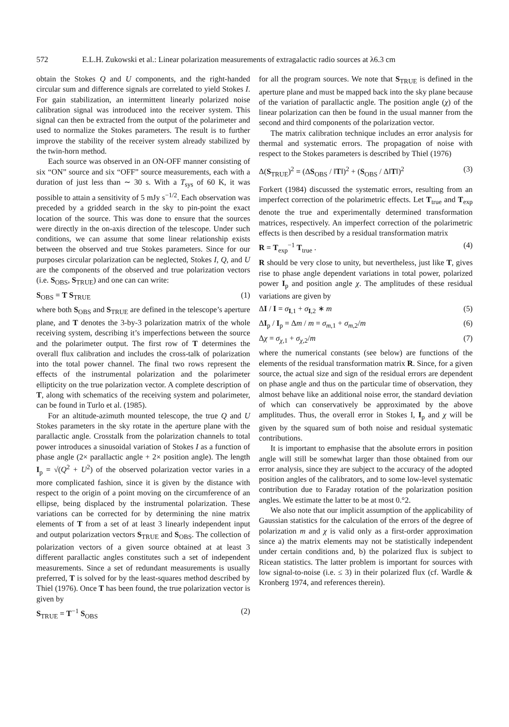572 E.L.H. Zukowski et al.: Linear polarization measurements of extragalactic radio sources at λ6.3 cm
obtain the Stokes Q and U components, and the right-handed circular sum and difference signals are correlated to yield Stokes I. For gain stabilization, an intermittent linearly polarized noise calibration signal was introduced into the receiver system. This signal can then be extracted from the output of the polarimeter and used to normalize the Stokes parameters. The result is to further improve the stability of the receiver system already stabilized by the twin-horn method.
Each source was observed in an ON-OFF manner consisting of six “ON” source and six “OFF” source measurements, each with a duration of just less than ∼ 30 s. With a T<sub>sys</sub> of 60 K, it was possible to attain a sensitivity of 5 mJy s<sup>−1/2</sup>. Each observation was preceded by a gridded search in the sky to pin-point the exact location of the source. This was done to ensure that the sources were directly in the on-axis direction of the telescope. Under such conditions, we can assume that some linear relationship exists between the observed and true Stokes parameters. Since for our purposes circular polarization can be neglected, Stokes I, Q, and U are the components of the observed and true polarization vectors (i.e. S<sub>OBS</sub>, S<sub>TRUE</sub>) and one can can write:
S<sub>OBS</sub> = T S<sub>TRUE</sub> (1)
where both S<sub>OBS</sub> and S<sub>TRUE</sub> are defined in the telescope’s aperture plane, and T denotes the 3-by-3 polarization matrix of the whole receiving system, describing it’s imperfections between the source and the polarimeter output. The first row of T determines the overall flux calibration and includes the cross-talk of polarization into the total power channel. The final two rows represent the effects of the instrumental polarization and the polarimeter ellipticity on the true polarization vector. A complete description of T, along with schematics of the receiving system and polarimeter, can be found in Turlo et al. (1985).
For an altitude-azimuth mounted telescope, the true Q and U Stokes parameters in the sky rotate in the aperture plane with the parallactic angle. Crosstalk from the polarization channels to total power introduces a sinusoidal variation of Stokes I as a function of phase angle (2× parallactic angle + 2× position angle). The length I<sub>p</sub> = √(Q<sup>2</sup> + U<sup>2</sup>) of the observed polarization vector varies in a more complicated fashion, since it is given by the distance with respect to the origin of a point moving on the circumference of an ellipse, being displaced by the instrumental polarization. These variations can be corrected for by determining the nine matrix elements of T from a set of at least 3 linearly independent input and output polarization vectors S<sub>TRUE</sub> and S<sub>OBS</sub>. The collection of polarization vectors of a given source obtained at at least 3 different parallactic angles constitutes such a set of independent measurements. Since a set of redundant measurements is usually preferred, T is solved for by the least-squares method described by Thiel (1976). Once T has been found, the true polarization vector is given by
S<sub>TRUE</sub> = T<sup>−1</sup> S<sub>OBS</sub> (2)
for all the program sources. We note that S<sub>TRUE</sub> is defined in the aperture plane and must be mapped back into the sky plane because of the variation of parallactic angle. The position angle (χ) of the linear polarization can then be found in the usual manner from the second and third components of the polarization vector.
The matrix calibration technique includes an error analysis for thermal and systematic errors. The propagation of noise with respect to the Stokes parameters is described by Thiel (1976)
Δ(S<sub>TRUE</sub>)<sup>2</sup> = (ΔS<sub>OBS</sub> / ‖T‖)<sup>2</sup> + (S<sub>OBS</sub> / Δ‖T‖)<sup>2</sup> (3)
Forkert (1984) discussed the systematic errors, resulting from an imperfect correction of the polarimetric effects. Let T<sub>true</sub> and T<sub>exp</sub> denote the true and experimentally determined transformation matrices, respectively. An imperfect correction of the polarimetric effects is then described by a residual transformation matrix
R = T<sub>exp</sub><sup>−1</sup> T<sub>true</sub> . (4)
R should be very close to unity, but nevertheless, just like T, gives rise to phase angle dependent variations in total power, polarized power I<sub>p</sub> and position angle χ. The amplitudes of these residual variations are given by
ΔI / I = σ<sub>I,1</sub> + σ<sub>I,2</sub> ∗ m (5)
ΔI<sub>p</sub> / I<sub>p</sub> = Δm / m = σ<sub>m,1</sub> + σ<sub>m,2</sub>/m (6)
Δχ = σ<sub>χ,1</sub> + σ<sub>χ,2</sub>/m (7)
where the numerical constants (see below) are functions of the elements of the residual transformation matrix R. Since, for a given source, the actual size and sign of the residual errors are dependent on phase angle and thus on the particular time of observation, they almost behave like an additional noise error, the standard deviation of which can conservatively be approximated by the above amplitudes. Thus, the overall error in Stokes I, I<sub>p</sub> and χ will be given by the squared sum of both noise and residual systematic contributions.
It is important to emphasise that the absolute errors in position angle will still be somewhat larger than those obtained from our error analysis, since they are subject to the accuracy of the adopted position angles of the calibrators, and to some low-level systematic contribution due to Faraday rotation of the polarization position angles. We estimate the latter to be at most 0.°2.
We also note that our implicit assumption of the applicability of Gaussian statistics for the calculation of the errors of the degree of polarization m and χ is valid only as a first-order approximation since a) the matrix elements may not be statistically independent under certain conditions and, b) the polarized flux is subject to Ricean statistics. The latter problem is important for sources with low signal-to-noise (i.e. ≤ 3) in their polarized flux (cf. Wardle & Kronberg 1974, and references therein).